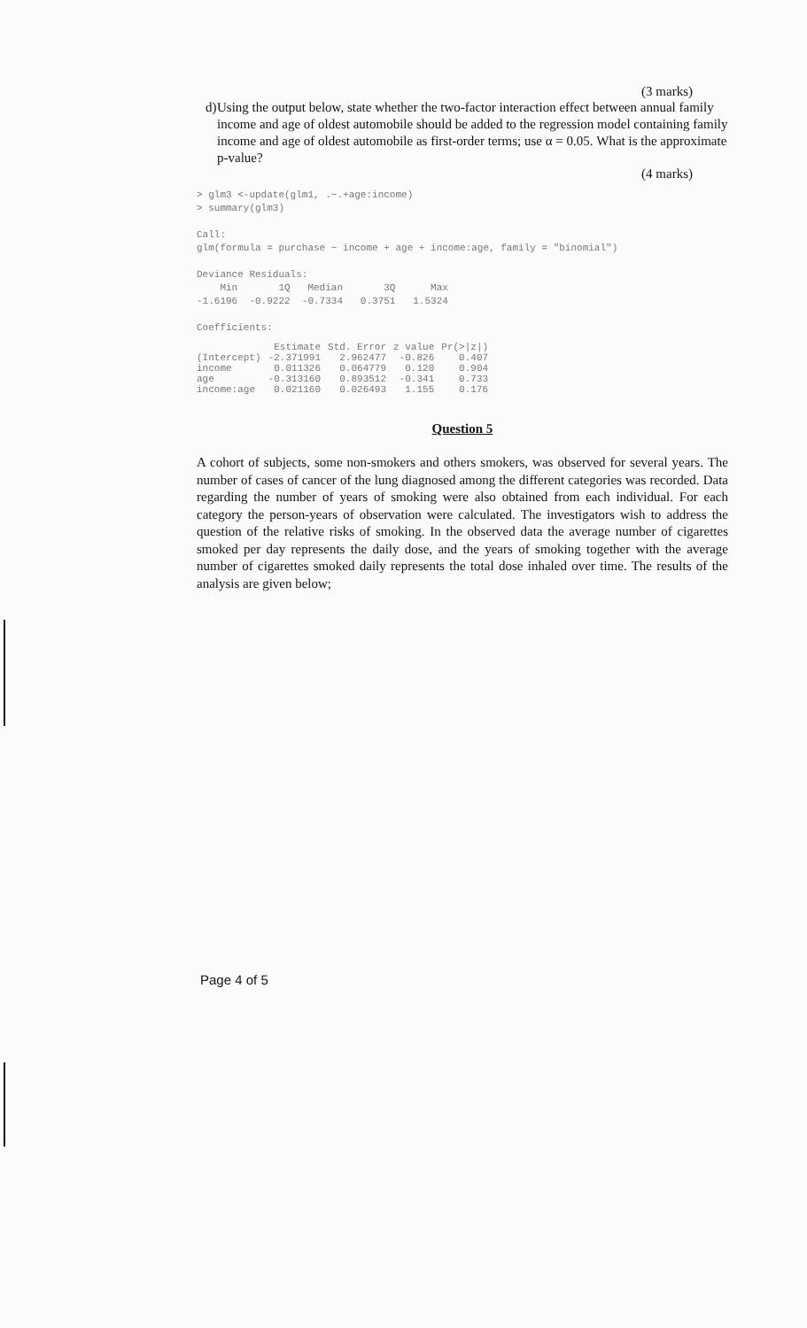(3 marks)
d) Using the output below, state whether the two-factor interaction effect between annual family income and age of oldest automobile should be added to the regression model containing family income and age of oldest automobile as first-order terms; use α = 0.05. What is the approximate p-value?
(4 marks)
> glm3 <-update(glm1, .~.+age:income)
> summary(glm3)

Call:
glm(formula = purchase ~ income + age + income:age, family = "binomial")

Deviance Residuals:
    Min       1Q   Median       3Q      Max
-1.6196  -0.9222  -0.7334   0.3751   1.5324

Coefficients:
| | Estimate | Std. Error | z value | Pr(>/z/) |
| --- | --- | --- | --- | --- |
| (Intercept) | -2.371991 | 2.962477 | -0.826 | 0.407 |
| income | 0.011326 | 0.064779 | 0.120 | 0.904 |
| age | -0.313160 | 0.893512 | -0.341 | 0.733 |
| income:age | 0.021160 | 0.026493 | 1.155 | 0.176 |
Question 5
A cohort of subjects, some non-smokers and others smokers, was observed for several years. The number of cases of cancer of the lung diagnosed among the different categories was recorded. Data regarding the number of years of smoking were also obtained from each individual. For each category the person-years of observation were calculated. The investigators wish to address the question of the relative risks of smoking. In the observed data the average number of cigarettes smoked per day represents the daily dose, and the years of smoking together with the average number of cigarettes smoked daily represents the total dose inhaled over time. The results of the analysis are given below;
Page 4 of 5